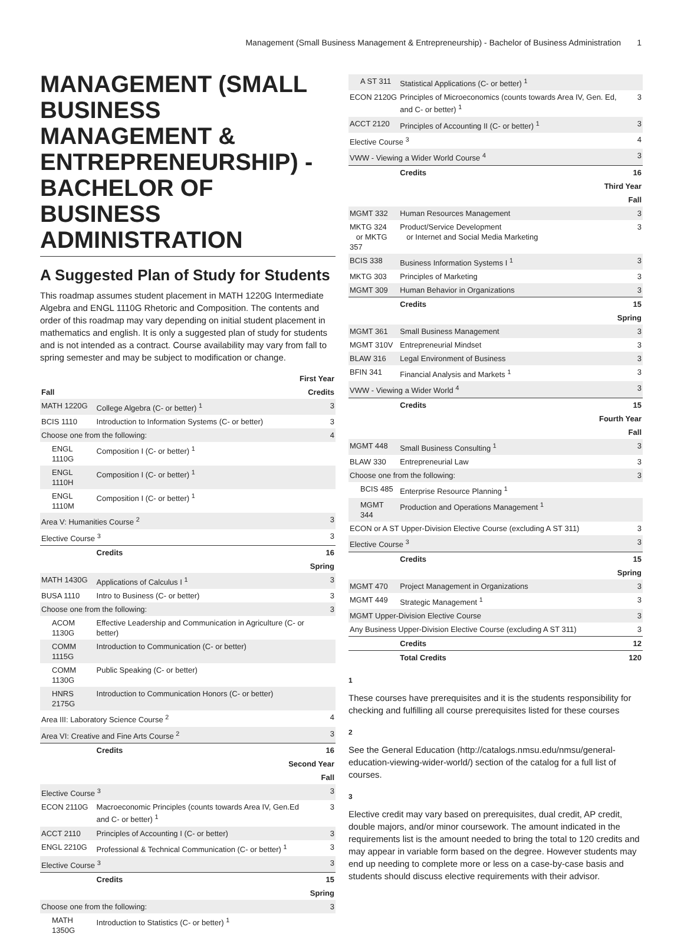Management (Small Business Management & Entrepreneurship) - Bachelor of Business Administration 1
MANAGEMENT (SMALL BUSINESS MANAGEMENT & ENTREPRENEURSHIP) - BACHELOR OF BUSINESS ADMINISTRATION
A Suggested Plan of Study for Students
This roadmap assumes student placement in MATH 1220G Intermediate Algebra and ENGL 1110G Rhetoric and Composition. The contents and order of this roadmap may vary depending on initial student placement in mathematics and english. It is only a suggested plan of study for students and is not intended as a contract. Course availability may vary from fall to spring semester and may be subject to modification or change.
| First Year | | |
| Fall | | Credits |
| MATH 1220G | College Algebra (C- or better) <sup>1</sup> | 3 |
| BCIS 1110 | Introduction to Information Systems (C- or better) | 3 |
| Choose one from the following: | | 4 |
| ENGL 1110G | Composition I (C- or better) <sup>1</sup> | |
| ENGL 1110H | Composition I (C- or better) <sup>1</sup> | |
| ENGL 1110M | Composition I (C- or better) <sup>1</sup> | |
| Area V: Humanities Course <sup>2</sup> | | 3 |
| Elective Course <sup>3</sup> | | 3 |
| | Credits | 16 |
| Spring | | |
| MATH 1430G | Applications of Calculus I <sup>1</sup> | 3 |
| BUSA 1110 | Intro to Business (C- or better) | 3 |
| Choose one from the following: | | 3 |
| ACOM 1130G | Effective Leadership and Communication in Agriculture (C- or better) | |
| COMM 1115G | Introduction to Communication (C- or better) | |
| COMM 1130G | Public Speaking (C- or better) | |
| HNRS 2175G | Introduction to Communication Honors (C- or better) | |
| Area III: Laboratory Science Course <sup>2</sup> | | 4 |
| Area VI: Creative and Fine Arts Course <sup>2</sup> | | 3 |
| | Credits | 16 |
| Second Year | | |
| Fall | | |
| Elective Course <sup>3</sup> | | 3 |
| ECON 2110G | Macroeconomic Principles (counts towards Area IV, Gen.Ed and C- or better) <sup>1</sup> | 3 |
| ACCT 2110 | Principles of Accounting I (C- or better) | 3 |
| ENGL 2210G | Professional & Technical Communication (C- or better) <sup>1</sup> | 3 |
| Elective Course <sup>3</sup> | | 3 |
| | Credits | 15 |
| Spring | | |
| Choose one from the following: | | 3 |
| MATH 1350G | Introduction to Statistics (C- or better) <sup>1</sup> | |
| A ST 311 | Statistical Applications (C- or better) <sup>1</sup> | |
| ECON 2120G | Principles of Microeconomics (counts towards Area IV, Gen. Ed, and C- or better) <sup>1</sup> | 3 |
| ACCT 2120 | Principles of Accounting II (C- or better) <sup>1</sup> | 3 |
| Elective Course <sup>3</sup> | | 4 |
| VWW - Viewing a Wider World Course <sup>4</sup> | | 3 |
| | Credits | 16 |
| Third Year | | |
| Fall | | |
| MGMT 332 | Human Resources Management | 3 |
| MKTG 324 or MKTG 357 | Product/Service Development or Internet and Social Media Marketing | 3 |
| BCIS 338 | Business Information Systems I <sup>1</sup> | 3 |
| MKTG 303 | Principles of Marketing | 3 |
| MGMT 309 | Human Behavior in Organizations | 3 |
| | Credits | 15 |
| Spring | | |
| MGMT 361 | Small Business Management | 3 |
| MGMT 310V | Entrepreneurial Mindset | 3 |
| BLAW 316 | Legal Environment of Business | 3 |
| BFIN 341 | Financial Analysis and Markets <sup>1</sup> | 3 |
| VWW - Viewing a Wider World <sup>4</sup> | | 3 |
| | Credits | 15 |
| Fourth Year | | |
| Fall | | |
| MGMT 448 | Small Business Consulting <sup>1</sup> | 3 |
| BLAW 330 | Entrepreneurial Law | 3 |
| Choose one from the following: | | 3 |
| BCIS 485 | Enterprise Resource Planning <sup>1</sup> | |
| MGMT 344 | Production and Operations Management <sup>1</sup> | |
| ECON or A ST Upper-Division Elective Course (excluding A ST 311) | | 3 |
| Elective Course <sup>3</sup> | | 3 |
| | Credits | 15 |
| Spring | | |
| MGMT 470 | Project Management in Organizations | 3 |
| MGMT 449 | Strategic Management <sup>1</sup> | 3 |
| MGMT Upper-Division Elective Course | | 3 |
| Any Business Upper-Division Elective Course (excluding A ST 311) | | 3 |
| | Credits | 12 |
| | Total Credits | 120 |
1
These courses have prerequisites and it is the students responsibility for checking and fulfilling all course prerequisites listed for these courses
2
See the General Education (http://catalogs.nmsu.edu/nmsu/general-education-viewing-wider-world/) section of the catalog for a full list of courses.
3
Elective credit may vary based on prerequisites, dual credit, AP credit, double majors, and/or minor coursework. The amount indicated in the requirements list is the amount needed to bring the total to 120 credits and may appear in variable form based on the degree. However students may end up needing to complete more or less on a case-by-case basis and students should discuss elective requirements with their advisor.